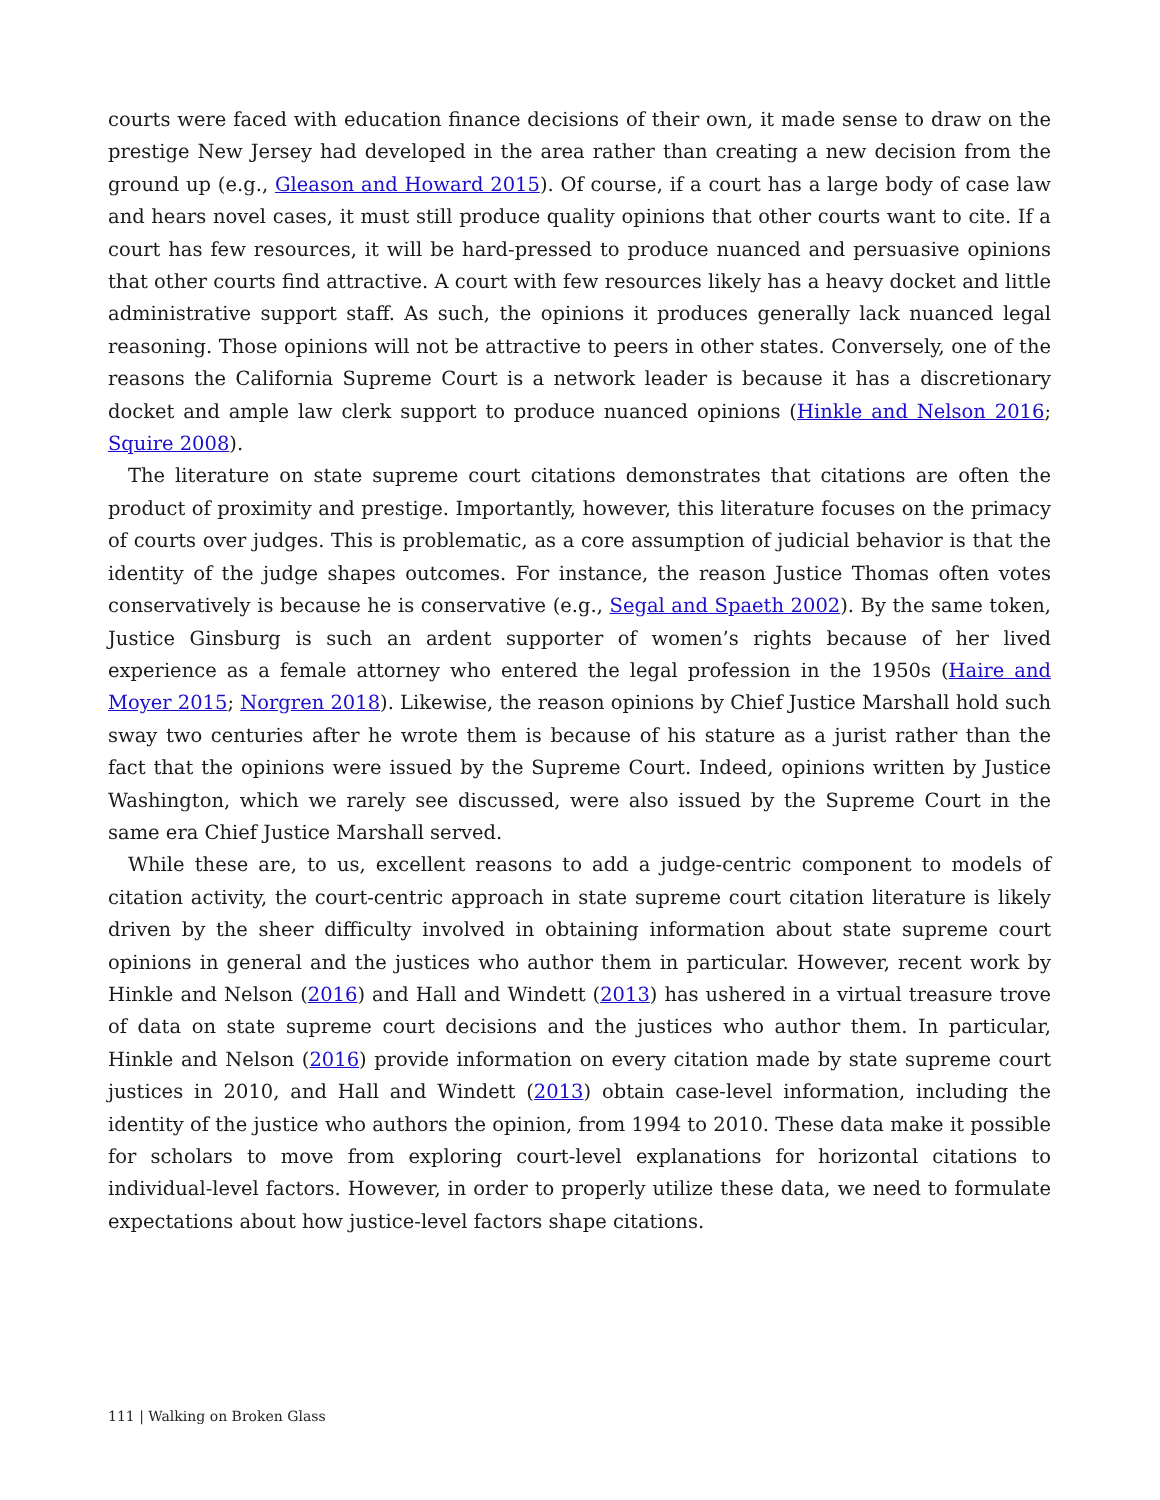courts were faced with education finance decisions of their own, it made sense to draw on the prestige New Jersey had developed in the area rather than creating a new decision from the ground up (e.g., Gleason and Howard 2015). Of course, if a court has a large body of case law and hears novel cases, it must still produce quality opinions that other courts want to cite. If a court has few resources, it will be hard-pressed to produce nuanced and persuasive opinions that other courts find attractive. A court with few resources likely has a heavy docket and little administrative support staff. As such, the opinions it produces generally lack nuanced legal reasoning. Those opinions will not be attractive to peers in other states. Conversely, one of the reasons the California Supreme Court is a network leader is because it has a discretionary docket and ample law clerk support to produce nuanced opinions (Hinkle and Nelson 2016; Squire 2008).
The literature on state supreme court citations demonstrates that citations are often the product of proximity and prestige. Importantly, however, this literature focuses on the primacy of courts over judges. This is problematic, as a core assumption of judicial behavior is that the identity of the judge shapes outcomes. For instance, the reason Justice Thomas often votes conservatively is because he is conservative (e.g., Segal and Spaeth 2002). By the same token, Justice Ginsburg is such an ardent supporter of women’s rights because of her lived experience as a female attorney who entered the legal profession in the 1950s (Haire and Moyer 2015; Norgren 2018). Likewise, the reason opinions by Chief Justice Marshall hold such sway two centuries after he wrote them is because of his stature as a jurist rather than the fact that the opinions were issued by the Supreme Court. Indeed, opinions written by Justice Washington, which we rarely see discussed, were also issued by the Supreme Court in the same era Chief Justice Marshall served.
While these are, to us, excellent reasons to add a judge-centric component to models of citation activity, the court-centric approach in state supreme court citation literature is likely driven by the sheer difficulty involved in obtaining information about state supreme court opinions in general and the justices who author them in particular. However, recent work by Hinkle and Nelson (2016) and Hall and Windett (2013) has ushered in a virtual treasure trove of data on state supreme court decisions and the justices who author them. In particular, Hinkle and Nelson (2016) provide information on every citation made by state supreme court justices in 2010, and Hall and Windett (2013) obtain case-level information, including the identity of the justice who authors the opinion, from 1994 to 2010. These data make it possible for scholars to move from exploring court-level explanations for horizontal citations to individual-level factors. However, in order to properly utilize these data, we need to formulate expectations about how justice-level factors shape citations.
111 | Walking on Broken Glass